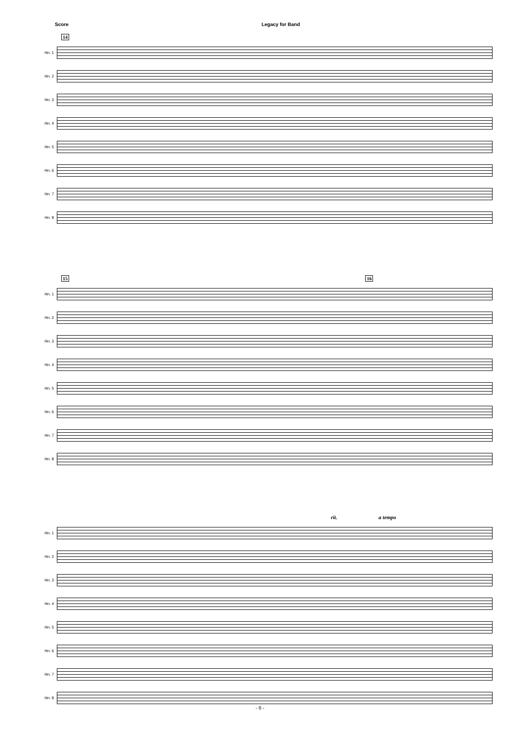Score Legacy for Band
14
Hn. 1
Hn. 2
Hn. 3
Hn. 4
Hn. 5
Hn. 6
Hn. 7
Hn. 8
15 16
Hn. 1
Hn. 2
Hn. 3
Hn. 4
Hn. 5
Hn. 6
Hn. 7
Hn. 8
rit. a tempo
Hn. 1
Hn. 2
Hn. 3
Hn. 4
Hn. 5
Hn. 6
Hn. 7
Hn. 8
- 6 -